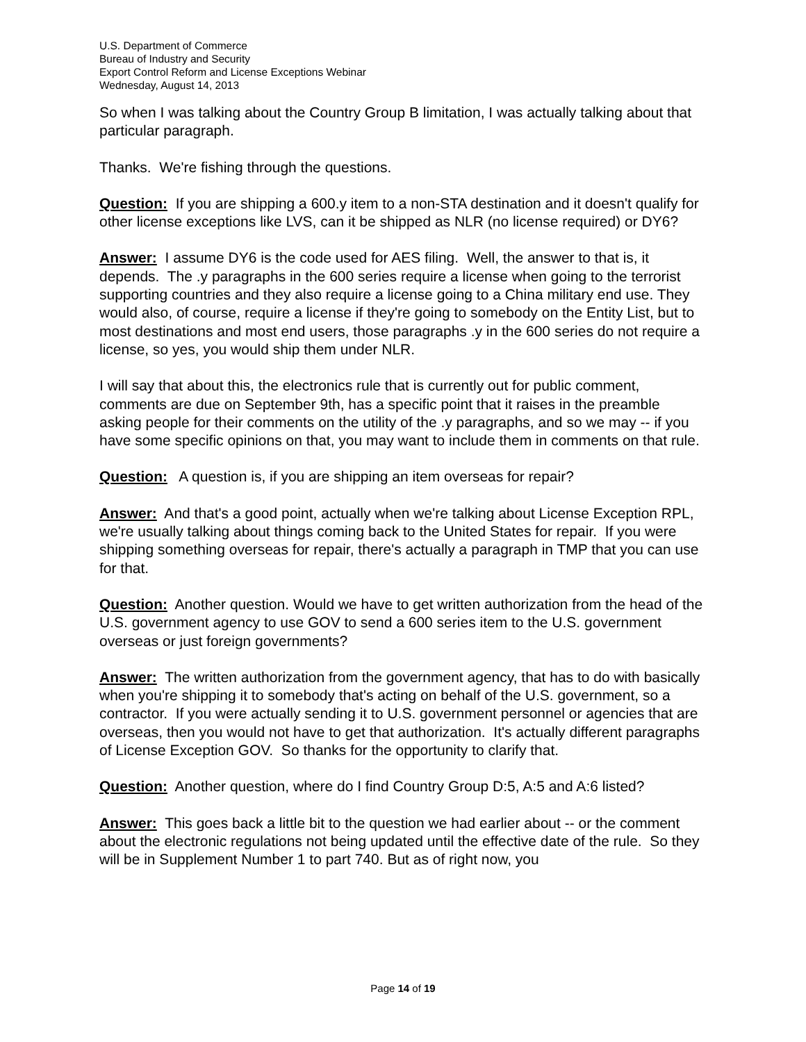U.S. Department of Commerce
Bureau of Industry and Security
Export Control Reform and License Exceptions Webinar
Wednesday, August 14, 2013
So when I was talking about the Country Group B limitation, I was actually talking about that particular paragraph.
Thanks. We're fishing through the questions.
Question: If you are shipping a 600.y item to a non-STA destination and it doesn't qualify for other license exceptions like LVS, can it be shipped as NLR (no license required) or DY6?
Answer: I assume DY6 is the code used for AES filing. Well, the answer to that is, it depends. The .y paragraphs in the 600 series require a license when going to the terrorist supporting countries and they also require a license going to a China military end use. They would also, of course, require a license if they're going to somebody on the Entity List, but to most destinations and most end users, those paragraphs .y in the 600 series do not require a license, so yes, you would ship them under NLR.
I will say that about this, the electronics rule that is currently out for public comment, comments are due on September 9th, has a specific point that it raises in the preamble asking people for their comments on the utility of the .y paragraphs, and so we may -- if you have some specific opinions on that, you may want to include them in comments on that rule.
Question: A question is, if you are shipping an item overseas for repair?
Answer: And that's a good point, actually when we're talking about License Exception RPL, we're usually talking about things coming back to the United States for repair. If you were shipping something overseas for repair, there's actually a paragraph in TMP that you can use for that.
Question: Another question. Would we have to get written authorization from the head of the U.S. government agency to use GOV to send a 600 series item to the U.S. government overseas or just foreign governments?
Answer: The written authorization from the government agency, that has to do with basically when you're shipping it to somebody that's acting on behalf of the U.S. government, so a contractor. If you were actually sending it to U.S. government personnel or agencies that are overseas, then you would not have to get that authorization. It's actually different paragraphs of License Exception GOV. So thanks for the opportunity to clarify that.
Question: Another question, where do I find Country Group D:5, A:5 and A:6 listed?
Answer: This goes back a little bit to the question we had earlier about -- or the comment about the electronic regulations not being updated until the effective date of the rule. So they will be in Supplement Number 1 to part 740. But as of right now, you
Page 14 of 19